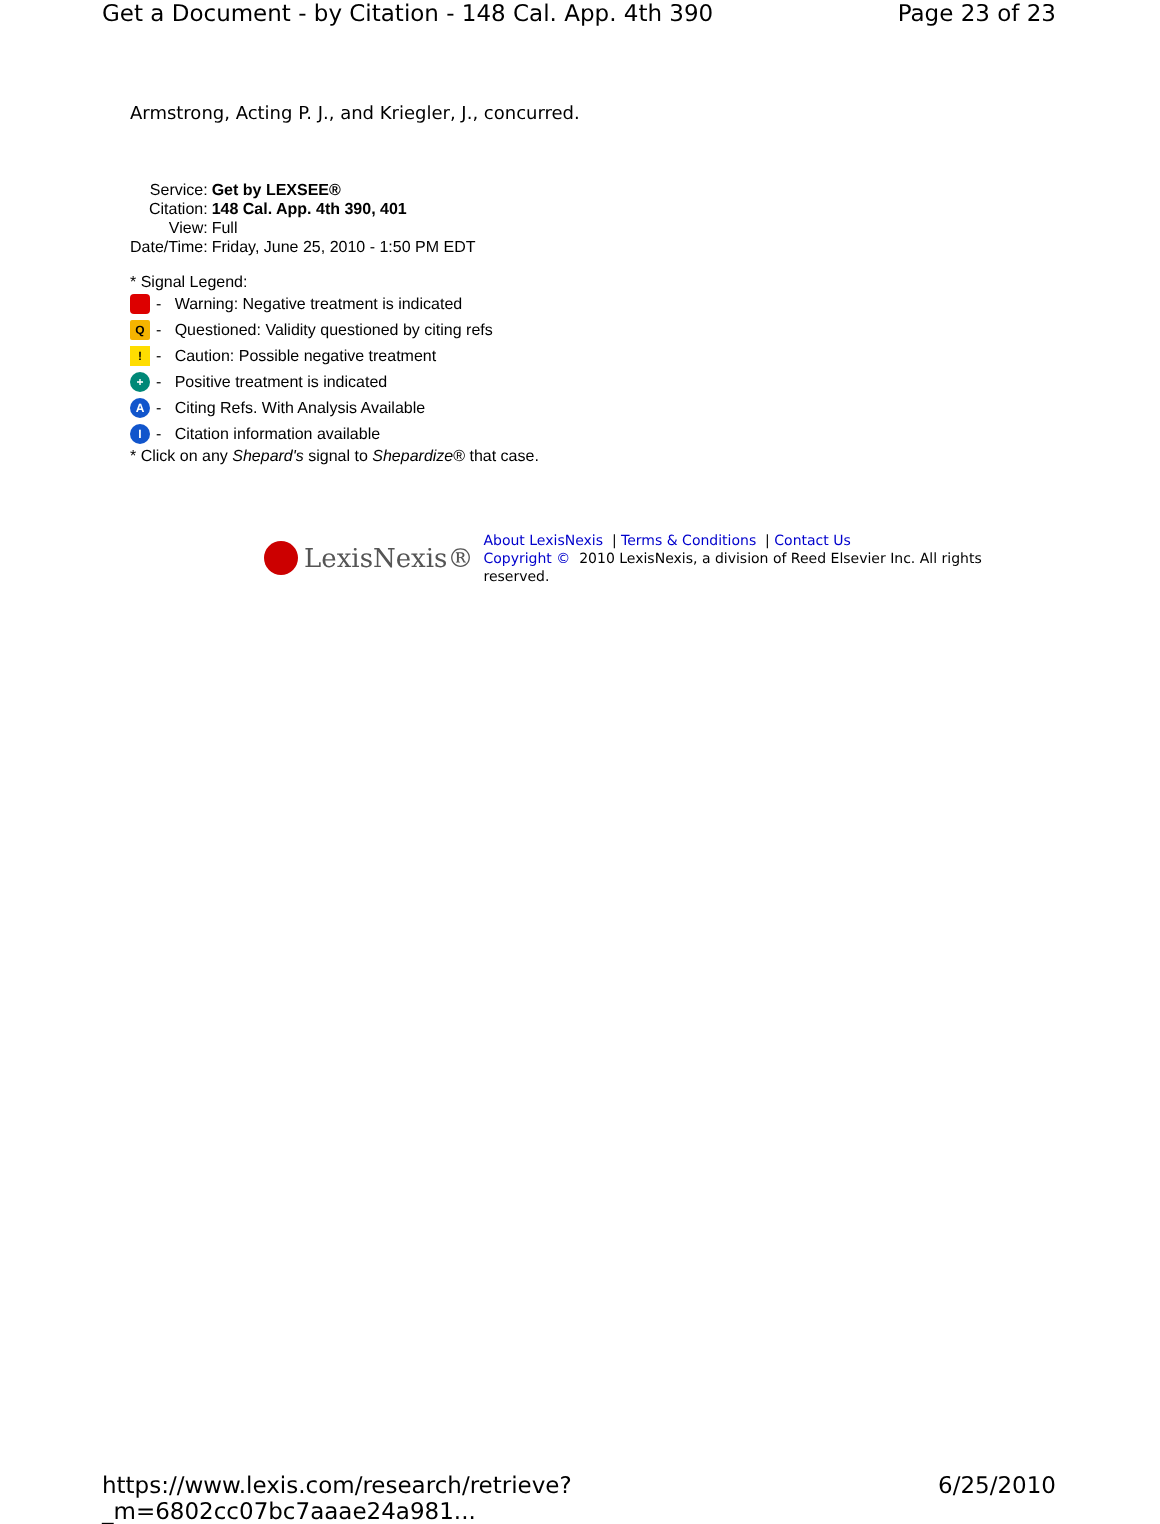Get a Document - by Citation - 148 Cal. App. 4th 390 Page 23 of 23
Armstrong, Acting P. J., and Kriegler, J., concurred.
| Service: | Get by LEXSEE® |
| Citation: | 148 Cal. App. 4th 390, 401 |
| View: | Full |
| Date/Time: | Friday, June 25, 2010 - 1:50 PM EDT |
* Signal Legend:
- Warning: Negative treatment is indicated
Q - Questioned: Validity questioned by citing refs
! - Caution: Possible negative treatment
+ - Positive treatment is indicated
A - Citing Refs. With Analysis Available
I - Citation information available
* Click on any Shepard's signal to Shepardize® that case.
LexisNexis®
About LexisNexis | Terms & Conditions | Contact Us
Copyright © 2010 LexisNexis, a division of Reed Elsevier Inc. All rights
reserved.
https://www.lexis.com/research/retrieve?_m=6802cc07bc7aaae24a981... 6/25/2010